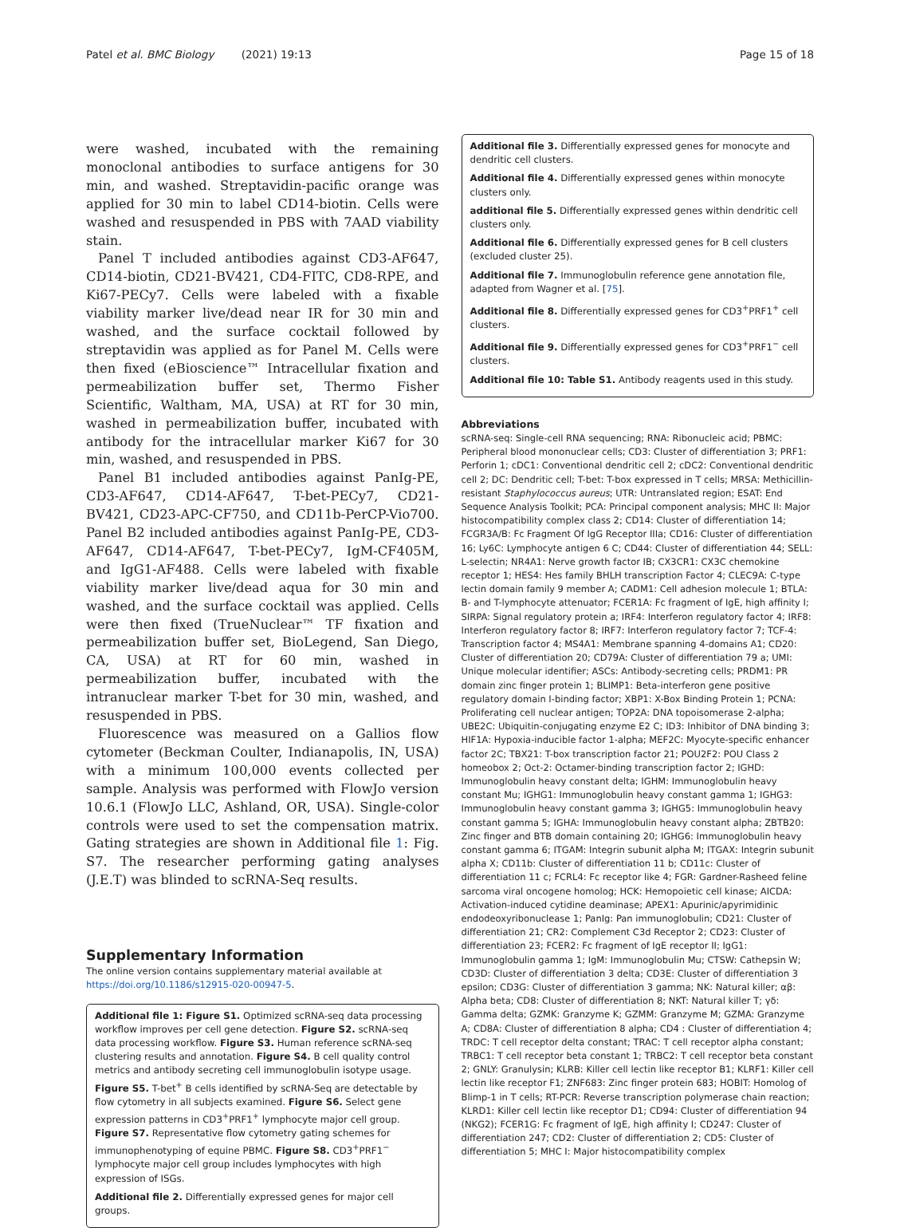Patel et al. BMC Biology (2021) 19:13 Page 15 of 18
were washed, incubated with the remaining monoclonal antibodies to surface antigens for 30 min, and washed. Streptavidin-pacific orange was applied for 30 min to label CD14-biotin. Cells were washed and resuspended in PBS with 7AAD viability stain.
Panel T included antibodies against CD3-AF647, CD14-biotin, CD21-BV421, CD4-FITC, CD8-RPE, and Ki67-PECy7. Cells were labeled with a fixable viability marker live/dead near IR for 30 min and washed, and the surface cocktail followed by streptavidin was applied as for Panel M. Cells were then fixed (eBioscience™ Intracellular fixation and permeabilization buffer set, Thermo Fisher Scientific, Waltham, MA, USA) at RT for 30 min, washed in permeabilization buffer, incubated with antibody for the intracellular marker Ki67 for 30 min, washed, and resuspended in PBS.
Panel B1 included antibodies against PanIg-PE, CD3-AF647, CD14-AF647, T-bet-PECy7, CD21-BV421, CD23-APC-CF750, and CD11b-PerCP-Vio700. Panel B2 included antibodies against PanIg-PE, CD3-AF647, CD14-AF647, T-bet-PECy7, IgM-CF405M, and IgG1-AF488. Cells were labeled with fixable viability marker live/dead aqua for 30 min and washed, and the surface cocktail was applied. Cells were then fixed (TrueNuclear™ TF fixation and permeabilization buffer set, BioLegend, San Diego, CA, USA) at RT for 60 min, washed in permeabilization buffer, incubated with the intranuclear marker T-bet for 30 min, washed, and resuspended in PBS.
Fluorescence was measured on a Gallios flow cytometer (Beckman Coulter, Indianapolis, IN, USA) with a minimum 100,000 events collected per sample. Analysis was performed with FlowJo version 10.6.1 (FlowJo LLC, Ashland, OR, USA). Single-color controls were used to set the compensation matrix. Gating strategies are shown in Additional file 1: Fig. S7. The researcher performing gating analyses (J.E.T) was blinded to scRNA-Seq results.
Supplementary Information
The online version contains supplementary material available at https://doi.org/10.1186/s12915-020-00947-5.
Additional file 1: Figure S1. Optimized scRNA-seq data processing workflow improves per cell gene detection. Figure S2. scRNA-seq data processing workflow. Figure S3. Human reference scRNA-seq clustering results and annotation. Figure S4. B cell quality control metrics and antibody secreting cell immunoglobulin isotype usage. Figure S5. T-bet<sup>+</sup> B cells identified by scRNA-Seq are detectable by flow cytometry in all subjects examined. Figure S6. Select gene expression patterns in CD3<sup>+</sup>PRF1<sup>+</sup> lymphocyte major cell group. Figure S7. Representative flow cytometry gating schemes for immunophenotyping of equine PBMC. Figure S8. CD3<sup>+</sup>PRF1<sup>−</sup> lymphocyte major cell group includes lymphocytes with high expression of ISGs.
Additional file 2. Differentially expressed genes for major cell groups.
Additional file 3. Differentially expressed genes for monocyte and dendritic cell clusters.
Additional file 4. Differentially expressed genes within monocyte clusters only.
additional file 5. Differentially expressed genes within dendritic cell clusters only.
Additional file 6. Differentially expressed genes for B cell clusters (excluded cluster 25).
Additional file 7. Immunoglobulin reference gene annotation file, adapted from Wagner et al. [75].
Additional file 8. Differentially expressed genes for CD3<sup>+</sup>PRF1<sup>+</sup> cell clusters.
Additional file 9. Differentially expressed genes for CD3<sup>+</sup>PRF1<sup>−</sup> cell clusters.
Additional file 10: Table S1. Antibody reagents used in this study.
Abbreviations
scRNA-seq: Single-cell RNA sequencing; RNA: Ribonucleic acid; PBMC: Peripheral blood mononuclear cells; CD3: Cluster of differentiation 3; PRF1: Perforin 1; cDC1: Conventional dendritic cell 2; cDC2: Conventional dendritic cell 2; DC: Dendritic cell; T-bet: T-box expressed in T cells; MRSA: Methicillin-resistant Staphylococcus aureus; UTR: Untranslated region; ESAT: End Sequence Analysis Toolkit; PCA: Principal component analysis; MHC II: Major histocompatibility complex class 2; CD14: Cluster of differentiation 14; FCGR3A/B: Fc Fragment Of IgG Receptor IIIa; CD16: Cluster of differentiation 16; Ly6C: Lymphocyte antigen 6 C; CD44: Cluster of differentiation 44; SELL: L-selectin; NR4A1: Nerve growth factor IB; CX3CR1: CX3C chemokine receptor 1; HES4: Hes family BHLH transcription Factor 4; CLEC9A: C-type lectin domain family 9 member A; CADM1: Cell adhesion molecule 1; BTLA: B- and T-lymphocyte attenuator; FCER1A: Fc fragment of IgE, high affinity I; SIRPA: Signal regulatory protein a; IRF4: Interferon regulatory factor 4; IRF8: Interferon regulatory factor 8; IRF7: Interferon regulatory factor 7; TCF-4: Transcription factor 4; MS4A1: Membrane spanning 4-domains A1; CD20: Cluster of differentiation 20; CD79A: Cluster of differentiation 79 a; UMI: Unique molecular identifier; ASCs: Antibody-secreting cells; PRDM1: PR domain zinc finger protein 1; BLIMP1: Beta-interferon gene positive regulatory domain I-binding factor; XBP1: X-Box Binding Protein 1; PCNA: Proliferating cell nuclear antigen; TOP2A: DNA topoisomerase 2-alpha; UBE2C: Ubiquitin-conjugating enzyme E2 C; ID3: Inhibitor of DNA binding 3; HIF1A: Hypoxia-inducible factor 1-alpha; MEF2C: Myocyte-specific enhancer factor 2C; TBX21: T-box transcription factor 21; POU2F2: POU Class 2 homeobox 2; Oct-2: Octamer-binding transcription factor 2; IGHD: Immunoglobulin heavy constant delta; IGHM: Immunoglobulin heavy constant Mu; IGHG1: Immunoglobulin heavy constant gamma 1; IGHG3: Immunoglobulin heavy constant gamma 3; IGHG5: Immunoglobulin heavy constant gamma 5; IGHA: Immunoglobulin heavy constant alpha; ZBTB20: Zinc finger and BTB domain containing 20; IGHG6: Immunoglobulin heavy constant gamma 6; ITGAM: Integrin subunit alpha M; ITGAX: Integrin subunit alpha X; CD11b: Cluster of differentiation 11 b; CD11c: Cluster of differentiation 11 c; FCRL4: Fc receptor like 4; FGR: Gardner-Rasheed feline sarcoma viral oncogene homolog; HCK: Hemopoietic cell kinase; AICDA: Activation-induced cytidine deaminase; APEX1: Apurinic/apyrimidinic endodeoxyribonuclease 1; PanIg: Pan immunoglobulin; CD21: Cluster of differentiation 21; CR2: Complement C3d Receptor 2; CD23: Cluster of differentiation 23; FCER2: Fc fragment of IgE receptor II; IgG1: Immunoglobulin gamma 1; IgM: Immunoglobulin Mu; CTSW: Cathepsin W; CD3D: Cluster of differentiation 3 delta; CD3E: Cluster of differentiation 3 epsilon; CD3G: Cluster of differentiation 3 gamma; NK: Natural killer; αβ: Alpha beta; CD8: Cluster of differentiation 8; NKT: Natural killer T; γδ: Gamma delta; GZMK: Granzyme K; GZMM: Granzyme M; GZMA: Granzyme A; CD8A: Cluster of differentiation 8 alpha; CD4 : Cluster of differentiation 4; TRDC: T cell receptor delta constant; TRAC: T cell receptor alpha constant; TRBC1: T cell receptor beta constant 1; TRBC2: T cell receptor beta constant 2; GNLY: Granulysin; KLRB: Killer cell lectin like receptor B1; KLRF1: Killer cell lectin like receptor F1; ZNF683: Zinc finger protein 683; HOBIT: Homolog of Blimp-1 in T cells; RT-PCR: Reverse transcription polymerase chain reaction; KLRD1: Killer cell lectin like receptor D1; CD94: Cluster of differentiation 94 (NKG2); FCER1G: Fc fragment of IgE, high affinity I; CD247: Cluster of differentiation 247; CD2: Cluster of differentiation 2; CD5: Cluster of differentiation 5; MHC I: Major histocompatibility complex